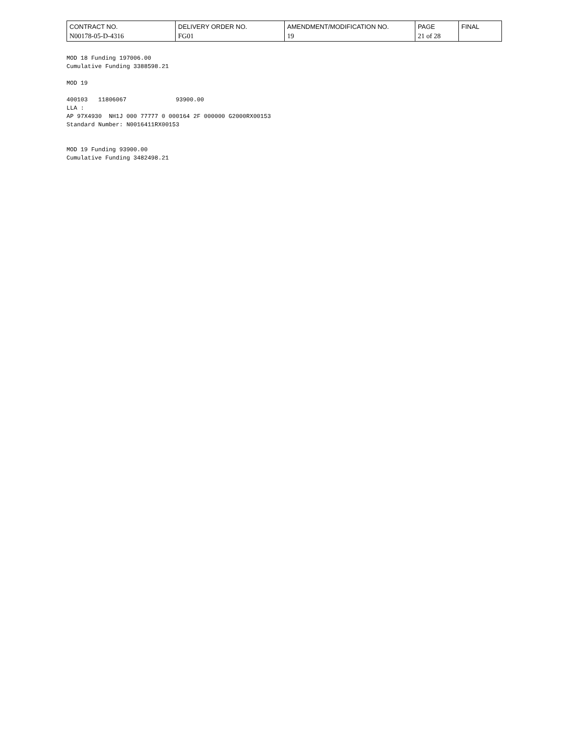| CONTRACT NO. | DELIVERY ORDER NO. | AMENDMENT/MODIFICATION NO. | PAGE | FINAL |
| --- | --- | --- | --- | --- |
| N00178-05-D-4316 | FG01 | 19 | 21 of 28 | |
MOD 18 Funding 197006.00
Cumulative Funding 3388598.21

MOD 19

400103   11806067              93900.00
LLA :
AP 97X4930  NH1J 000 77777 0 000164 2F 000000 G2000RX00153
Standard Number: N0016411RX00153


MOD 19 Funding 93900.00
Cumulative Funding 3482498.21